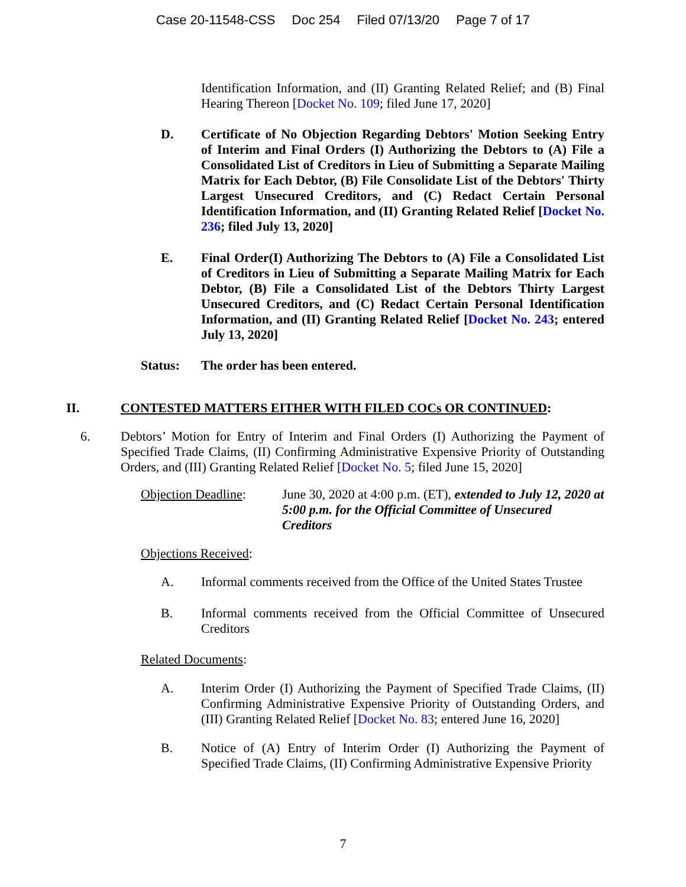Case 20-11548-CSS Doc 254 Filed 07/13/20 Page 7 of 17
Identification Information, and (II) Granting Related Relief; and (B) Final Hearing Thereon [Docket No. 109; filed June 17, 2020]
D. Certificate of No Objection Regarding Debtors' Motion Seeking Entry of Interim and Final Orders (I) Authorizing the Debtors to (A) File a Consolidated List of Creditors in Lieu of Submitting a Separate Mailing Matrix for Each Debtor, (B) File Consolidate List of the Debtors' Thirty Largest Unsecured Creditors, and (C) Redact Certain Personal Identification Information, and (II) Granting Related Relief [Docket No. 236; filed July 13, 2020]
E. Final Order(I) Authorizing The Debtors to (A) File a Consolidated List of Creditors in Lieu of Submitting a Separate Mailing Matrix for Each Debtor, (B) File a Consolidated List of the Debtors Thirty Largest Unsecured Creditors, and (C) Redact Certain Personal Identification Information, and (II) Granting Related Relief [Docket No. 243; entered July 13, 2020]
Status: The order has been entered.
II. CONTESTED MATTERS EITHER WITH FILED COCs OR CONTINUED:
6. Debtors’ Motion for Entry of Interim and Final Orders (I) Authorizing the Payment of Specified Trade Claims, (II) Confirming Administrative Expensive Priority of Outstanding Orders, and (III) Granting Related Relief [Docket No. 5; filed June 15, 2020]
Objection Deadline:
June 30, 2020 at 4:00 p.m. (ET), extended to July 12, 2020 at 5:00 p.m. for the Official Committee of Unsecured Creditors
Objections Received:
A. Informal comments received from the Office of the United States Trustee
B. Informal comments received from the Official Committee of Unsecured Creditors
Related Documents:
A. Interim Order (I) Authorizing the Payment of Specified Trade Claims, (II) Confirming Administrative Expensive Priority of Outstanding Orders, and (III) Granting Related Relief [Docket No. 83; entered June 16, 2020]
B. Notice of (A) Entry of Interim Order (I) Authorizing the Payment of Specified Trade Claims, (II) Confirming Administrative Expensive Priority
7